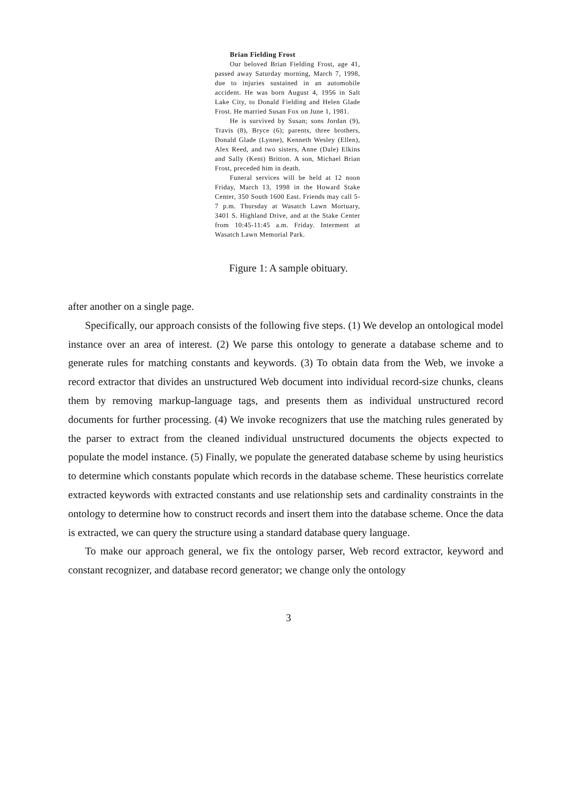Brian Fielding Frost
Our beloved Brian Fielding Frost, age 41, passed away Saturday morning, March 7, 1998, due to injuries sustained in an automobile accident. He was born August 4, 1956 in Salt Lake City, to Donald Fielding and Helen Glade Frost. He married Susan Fox on June 1, 1981.
He is survived by Susan; sons Jordan (9), Travis (8), Bryce (6); parents, three brothers, Donald Glade (Lynne), Kenneth Wesley (Ellen), Alex Reed, and two sisters, Anne (Dale) Elkins and Sally (Kent) Britton. A son, Michael Brian Frost, preceded him in death.
Funeral services will be held at 12 noon Friday, March 13, 1998 in the Howard Stake Center, 350 South 1600 East. Friends may call 5-7 p.m. Thursday at Wasatch Lawn Mortuary, 3401 S. Highland Drive, and at the Stake Center from 10:45-11:45 a.m. Friday. Interment at Wasatch Lawn Memorial Park.
Figure 1: A sample obituary.
after another on a single page.
Specifically, our approach consists of the following five steps. (1) We develop an ontological model instance over an area of interest. (2) We parse this ontology to generate a database scheme and to generate rules for matching constants and keywords. (3) To obtain data from the Web, we invoke a record extractor that divides an unstructured Web document into individual record-size chunks, cleans them by removing markup-language tags, and presents them as individual unstructured record documents for further processing. (4) We invoke recognizers that use the matching rules generated by the parser to extract from the cleaned individual unstructured documents the objects expected to populate the model instance. (5) Finally, we populate the generated database scheme by using heuristics to determine which constants populate which records in the database scheme. These heuristics correlate extracted keywords with extracted constants and use relationship sets and cardinality constraints in the ontology to determine how to construct records and insert them into the database scheme. Once the data is extracted, we can query the structure using a standard database query language.
To make our approach general, we fix the ontology parser, Web record extractor, keyword and constant recognizer, and database record generator; we change only the ontology
3